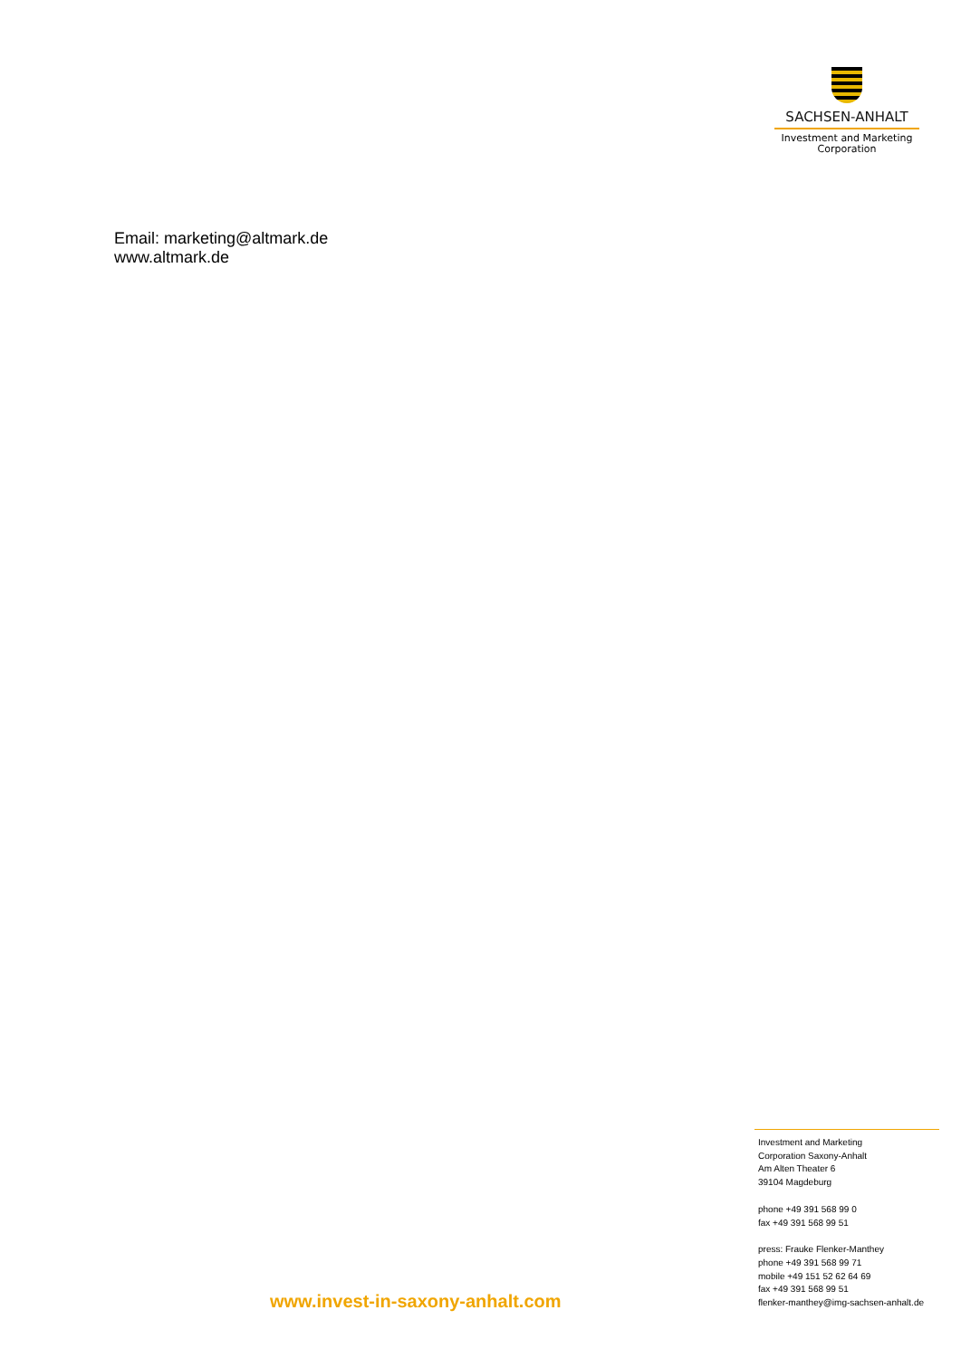SACHSEN-ANHALT
Investment and Marketing
Corporation
Email: marketing@altmark.de
www.altmark.de
Investment and Marketing
Corporation Saxony-Anhalt
Am Alten Theater 6
39104 Magdeburg
phone +49 391 568 99 0
fax +49 391 568 99 51
press: Frauke Flenker-Manthey
phone +49 391 568 99 71
mobile +49 151 52 62 64 69
fax +49 391 568 99 51
flenker-manthey@img-sachsen-anhalt.de
www.invest-in-saxony-anhalt.com